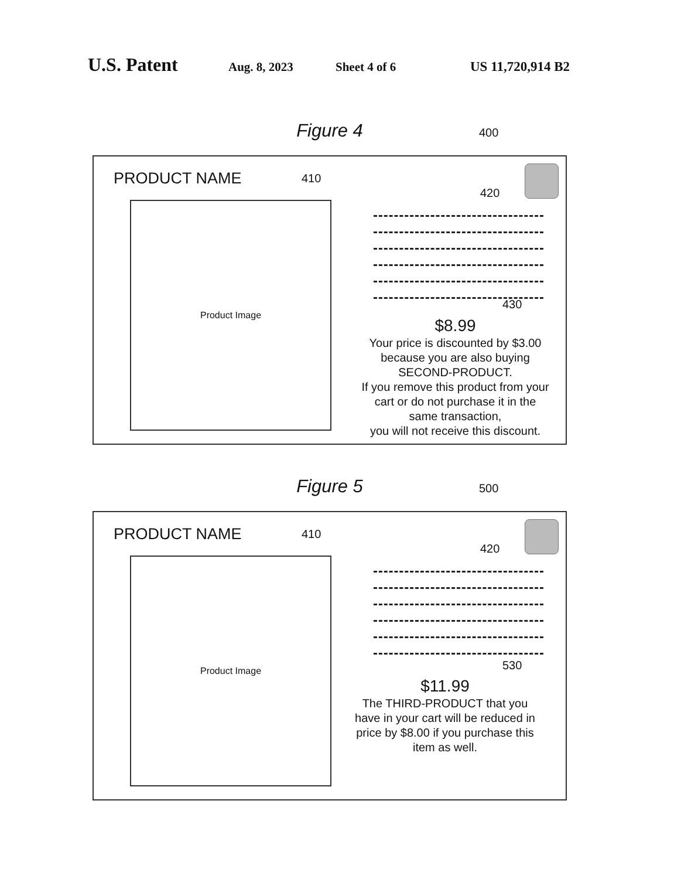U.S. Patent Aug. 8, 2023 Sheet 4 of 6 US 11,720,914 B2
Figure 4
400
PRODUCT NAME 410
Product Image
420
430
$8.99
Your price is discounted by $3.00 because you are also buying SECOND-PRODUCT.
If you remove this product from your cart or do not purchase it in the same transaction,
you will not receive this discount.
Figure 5
500
PRODUCT NAME 410
Product Image
420
530
$11.99
The THIRD-PRODUCT that you have in your cart will be reduced in price by $8.00 if you purchase this item as well.